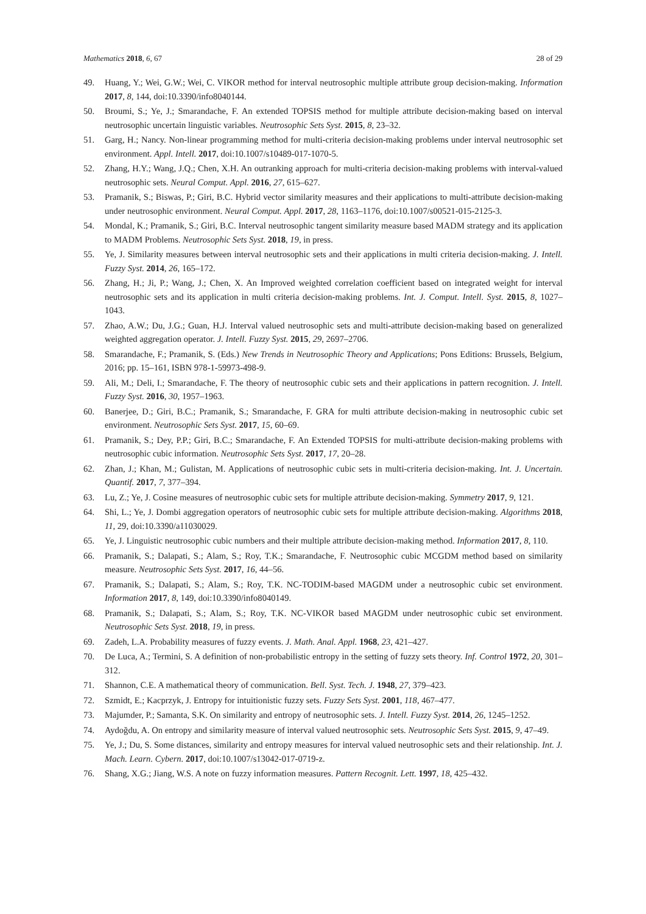Mathematics 2018, 6, 67 28 of 29
49. Huang, Y.; Wei, G.W.; Wei, C. VIKOR method for interval neutrosophic multiple attribute group decision-making. Information 2017, 8, 144, doi:10.3390/info8040144.
50. Broumi, S.; Ye, J.; Smarandache, F. An extended TOPSIS method for multiple attribute decision-making based on interval neutrosophic uncertain linguistic variables. Neutrosophic Sets Syst. 2015, 8, 23–32.
51. Garg, H.; Nancy. Non-linear programming method for multi-criteria decision-making problems under interval neutrosophic set environment. Appl. Intell. 2017, doi:10.1007/s10489-017-1070-5.
52. Zhang, H.Y.; Wang, J.Q.; Chen, X.H. An outranking approach for multi-criteria decision-making problems with interval-valued neutrosophic sets. Neural Comput. Appl. 2016, 27, 615–627.
53. Pramanik, S.; Biswas, P.; Giri, B.C. Hybrid vector similarity measures and their applications to multi-attribute decision-making under neutrosophic environment. Neural Comput. Appl. 2017, 28, 1163–1176, doi:10.1007/s00521-015-2125-3.
54. Mondal, K.; Pramanik, S.; Giri, B.C. Interval neutrosophic tangent similarity measure based MADM strategy and its application to MADM Problems. Neutrosophic Sets Syst. 2018, 19, in press.
55. Ye, J. Similarity measures between interval neutrosophic sets and their applications in multi criteria decision-making. J. Intell. Fuzzy Syst. 2014, 26, 165–172.
56. Zhang, H.; Ji, P.; Wang, J.; Chen, X. An Improved weighted correlation coefficient based on integrated weight for interval neutrosophic sets and its application in multi criteria decision-making problems. Int. J. Comput. Intell. Syst. 2015, 8, 1027–1043.
57. Zhao, A.W.; Du, J.G.; Guan, H.J. Interval valued neutrosophic sets and multi-attribute decision-making based on generalized weighted aggregation operator. J. Intell. Fuzzy Syst. 2015, 29, 2697–2706.
58. Smarandache, F.; Pramanik, S. (Eds.) New Trends in Neutrosophic Theory and Applications; Pons Editions: Brussels, Belgium, 2016; pp. 15–161, ISBN 978-1-59973-498-9.
59. Ali, M.; Deli, I.; Smarandache, F. The theory of neutrosophic cubic sets and their applications in pattern recognition. J. Intell. Fuzzy Syst. 2016, 30, 1957–1963.
60. Banerjee, D.; Giri, B.C.; Pramanik, S.; Smarandache, F. GRA for multi attribute decision-making in neutrosophic cubic set environment. Neutrosophic Sets Syst. 2017, 15, 60–69.
61. Pramanik, S.; Dey, P.P.; Giri, B.C.; Smarandache, F. An Extended TOPSIS for multi-attribute decision-making problems with neutrosophic cubic information. Neutrosophic Sets Syst. 2017, 17, 20–28.
62. Zhan, J.; Khan, M.; Gulistan, M. Applications of neutrosophic cubic sets in multi-criteria decision-making. Int. J. Uncertain. Quantif. 2017, 7, 377–394.
63. Lu, Z.; Ye, J. Cosine measures of neutrosophic cubic sets for multiple attribute decision-making. Symmetry 2017, 9, 121.
64. Shi, L.; Ye, J. Dombi aggregation operators of neutrosophic cubic sets for multiple attribute decision-making. Algorithms 2018, 11, 29, doi:10.3390/a11030029.
65. Ye, J. Linguistic neutrosophic cubic numbers and their multiple attribute decision-making method. Information 2017, 8, 110.
66. Pramanik, S.; Dalapati, S.; Alam, S.; Roy, T.K.; Smarandache, F. Neutrosophic cubic MCGDM method based on similarity measure. Neutrosophic Sets Syst. 2017, 16, 44–56.
67. Pramanik, S.; Dalapati, S.; Alam, S.; Roy, T.K. NC-TODIM-based MAGDM under a neutrosophic cubic set environment. Information 2017, 8, 149, doi:10.3390/info8040149.
68. Pramanik, S.; Dalapati, S.; Alam, S.; Roy, T.K. NC-VIKOR based MAGDM under neutrosophic cubic set environment. Neutrosophic Sets Syst. 2018, 19, in press.
69. Zadeh, L.A. Probability measures of fuzzy events. J. Math. Anal. Appl. 1968, 23, 421–427.
70. De Luca, A.; Termini, S. A definition of non-probabilistic entropy in the setting of fuzzy sets theory. Inf. Control 1972, 20, 301–312.
71. Shannon, C.E. A mathematical theory of communication. Bell. Syst. Tech. J. 1948, 27, 379–423.
72. Szmidt, E.; Kacprzyk, J. Entropy for intuitionistic fuzzy sets. Fuzzy Sets Syst. 2001, 118, 467–477.
73. Majumder, P.; Samanta, S.K. On similarity and entropy of neutrosophic sets. J. Intell. Fuzzy Syst. 2014, 26, 1245–1252.
74. Aydoğdu, A. On entropy and similarity measure of interval valued neutrosophic sets. Neutrosophic Sets Syst. 2015, 9, 47–49.
75. Ye, J.; Du, S. Some distances, similarity and entropy measures for interval valued neutrosophic sets and their relationship. Int. J. Mach. Learn. Cybern. 2017, doi:10.1007/s13042-017-0719-z.
76. Shang, X.G.; Jiang, W.S. A note on fuzzy information measures. Pattern Recognit. Lett. 1997, 18, 425–432.